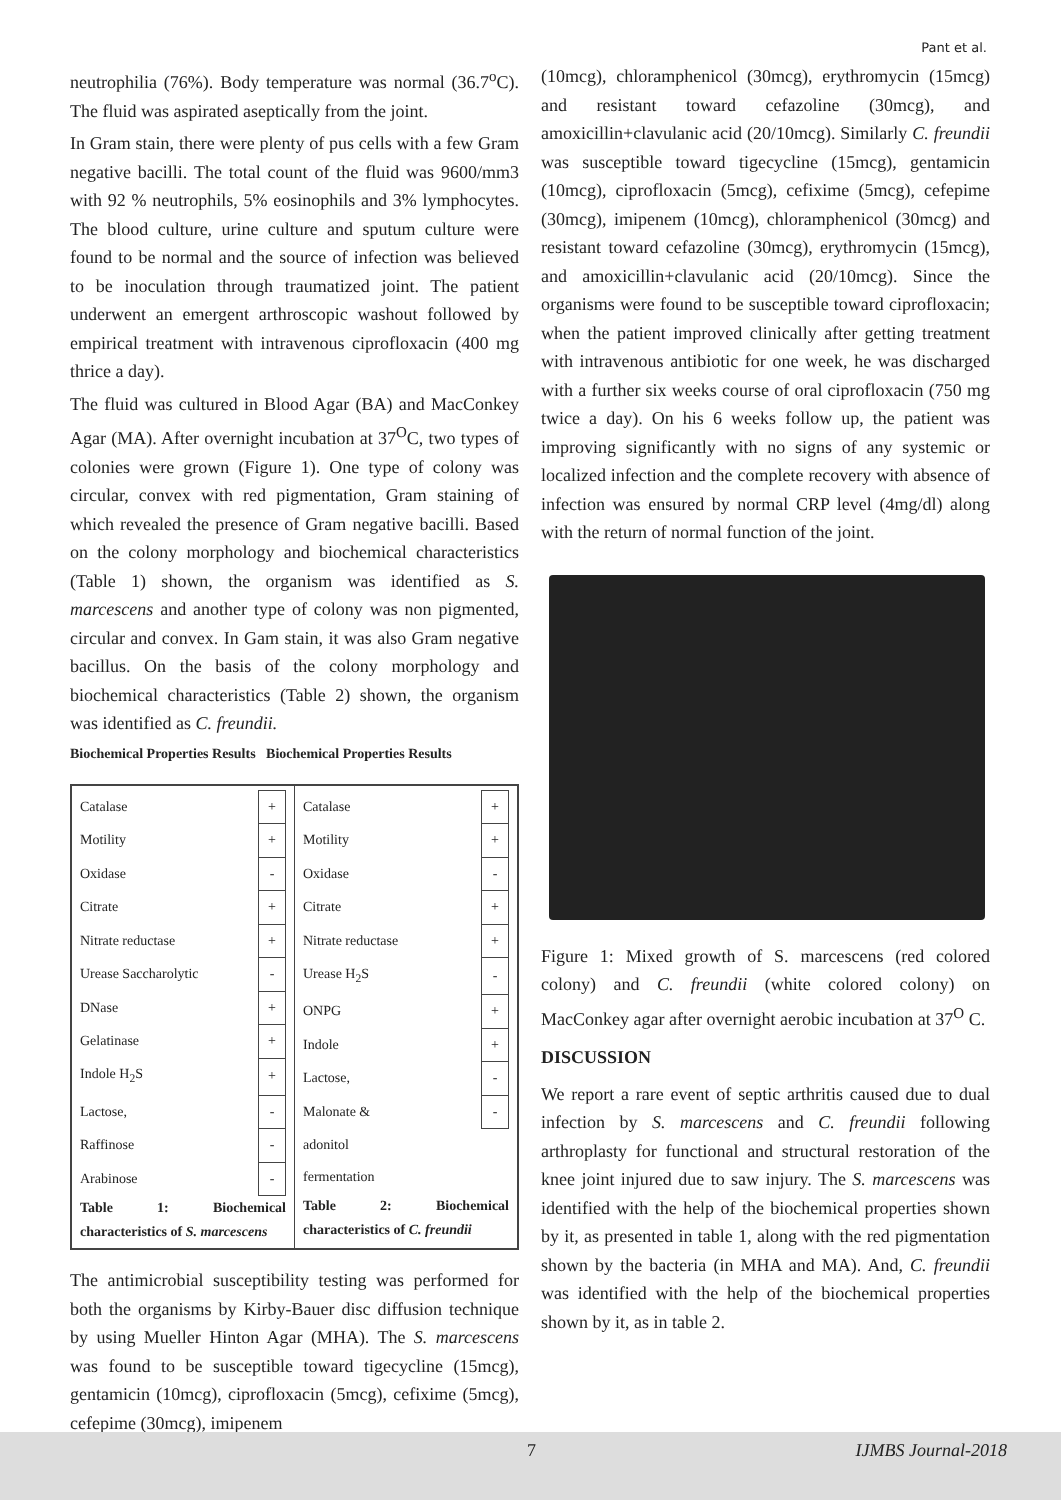Pant et al.
neutrophilia (76%). Body temperature was normal (36.7<sup>o</sup>C). The fluid was aspirated aseptically from the joint.
In Gram stain, there were plenty of pus cells with a few Gram negative bacilli. The total count of the fluid was 9600/mm3 with 92 % neutrophils, 5% eosinophils and 3% lymphocytes. The blood culture, urine culture and sputum culture were found to be normal and the source of infection was believed to be inoculation through traumatized joint. The patient underwent an emergent arthroscopic washout followed by empirical treatment with intravenous ciprofloxacin (400 mg thrice a day).
The fluid was cultured in Blood Agar (BA) and MacConkey Agar (MA). After overnight incubation at 37<sup>O</sup>C, two types of colonies were grown (Figure 1). One type of colony was circular, convex with red pigmentation, Gram staining of which revealed the presence of Gram negative bacilli. Based on the colony morphology and biochemical characteristics (Table 1) shown, the organism was identified as S. marcescens and another type of colony was non pigmented, circular and convex. In Gam stain, it was also Gram negative bacillus. On the basis of the colony morphology and biochemical characteristics (Table 2) shown, the organism was identified as C. freundii.
Biochemical Properties Results Biochemical Properties Results
| Catalase | + |
| Motility | + |
| Oxidase | - |
| Citrate | + |
| Nitrate reductase | + |
| Urease Saccharolytic | - |
| DNase | + |
| Gelatinase | + |
| Indole H<sub>2</sub>S | + |
| Lactose, | - |
| Raffinose | - |
| Arabinose | - |
Table 1: Biochemical characteristics of S. marcescens
| Catalase | + |
| Motility | + |
| Oxidase | - |
| Citrate | + |
| Nitrate reductase | + |
| Urease H<sub>2</sub>S | - |
| ONPG | + |
| Indole | + |
| Lactose, | - |
| Malonate & | - |
| adonitol | |
| fermentation | |
Table 2: Biochemical characteristics of C. freundii
The antimicrobial susceptibility testing was performed for both the organisms by Kirby-Bauer disc diffusion technique by using Mueller Hinton Agar (MHA). The S. marcescens was found to be susceptible toward tigecycline (15mcg), gentamicin (10mcg), ciprofloxacin (5mcg), cefixime (5mcg), cefepime (30mcg), imipenem
(10mcg), chloramphenicol (30mcg), erythromycin (15mcg) and resistant toward cefazoline (30mcg), and amoxicillin+clavulanic acid (20/10mcg). Similarly C. freundii was susceptible toward tigecycline (15mcg), gentamicin (10mcg), ciprofloxacin (5mcg), cefixime (5mcg), cefepime (30mcg), imipenem (10mcg), chloramphenicol (30mcg) and resistant toward cefazoline (30mcg), erythromycin (15mcg), and amoxicillin+clavulanic acid (20/10mcg). Since the organisms were found to be susceptible toward ciprofloxacin; when the patient improved clinically after getting treatment with intravenous antibiotic for one week, he was discharged with a further six weeks course of oral ciprofloxacin (750 mg twice a day). On his 6 weeks follow up, the patient was improving significantly with no signs of any systemic or localized infection and the complete recovery with absence of infection was ensured by normal CRP level (4mg/dl) along with the return of normal function of the joint.
Figure 1: Mixed growth of S. marcescens (red colored colony) and C. freundii (white colored colony) on MacConkey agar after overnight aerobic incubation at 37<sup>O</sup> C.
DISCUSSION
We report a rare event of septic arthritis caused due to dual infection by S. marcescens and C. freundii following arthroplasty for functional and structural restoration of the knee joint injured due to saw injury. The S. marcescens was identified with the help of the biochemical properties shown by it, as presented in table 1, along with the red pigmentation shown by the bacteria (in MHA and MA). And, C. freundii was identified with the help of the biochemical properties shown by it, as in table 2.
7 IJMBS Journal-2018